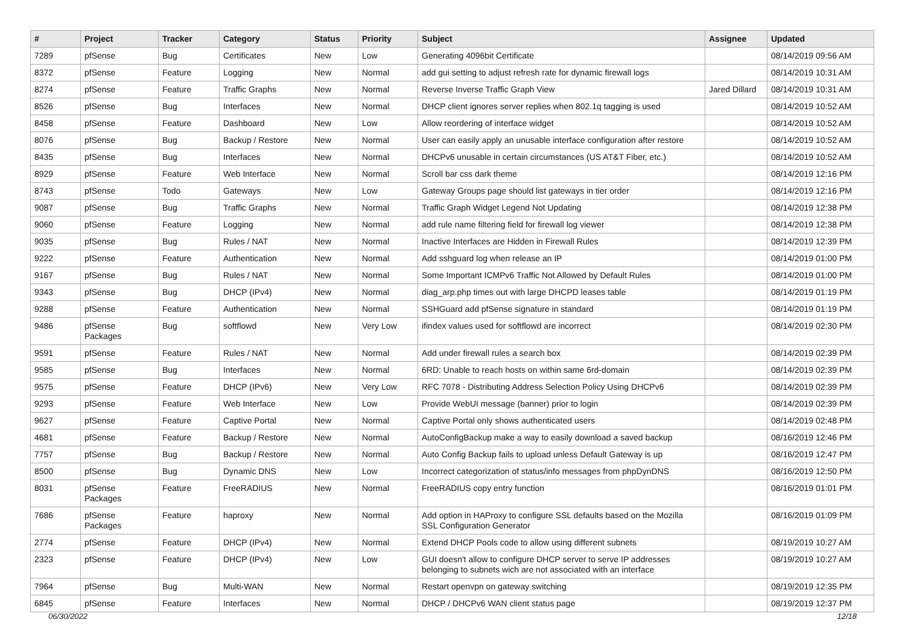| # | Project | Tracker | Category | Status | Priority | Subject | Assignee | Updated |
| --- | --- | --- | --- | --- | --- | --- | --- | --- |
| 7289 | pfSense | Bug | Certificates | New | Low | Generating 4096bit Certificate | | 08/14/2019 09:56 AM |
| 8372 | pfSense | Feature | Logging | New | Normal | add gui setting to adjust refresh rate for dynamic firewall logs | | 08/14/2019 10:31 AM |
| 8274 | pfSense | Feature | Traffic Graphs | New | Normal | Reverse Inverse Traffic Graph View | Jared Dillard | 08/14/2019 10:31 AM |
| 8526 | pfSense | Bug | Interfaces | New | Normal | DHCP client ignores server replies when 802.1q tagging is used | | 08/14/2019 10:52 AM |
| 8458 | pfSense | Feature | Dashboard | New | Low | Allow reordering of interface widget | | 08/14/2019 10:52 AM |
| 8076 | pfSense | Bug | Backup / Restore | New | Normal | User can easily apply an unusable interface configuration after restore | | 08/14/2019 10:52 AM |
| 8435 | pfSense | Bug | Interfaces | New | Normal | DHCPv6 unusable in certain circumstances (US AT&T Fiber, etc.) | | 08/14/2019 10:52 AM |
| 8929 | pfSense | Feature | Web Interface | New | Normal | Scroll bar css dark theme | | 08/14/2019 12:16 PM |
| 8743 | pfSense | Todo | Gateways | New | Low | Gateway Groups page should list gateways in tier order | | 08/14/2019 12:16 PM |
| 9087 | pfSense | Bug | Traffic Graphs | New | Normal | Traffic Graph Widget Legend Not Updating | | 08/14/2019 12:38 PM |
| 9060 | pfSense | Feature | Logging | New | Normal | add rule name filtering field for firewall log viewer | | 08/14/2019 12:38 PM |
| 9035 | pfSense | Bug | Rules / NAT | New | Normal | Inactive Interfaces are Hidden in Firewall Rules | | 08/14/2019 12:39 PM |
| 9222 | pfSense | Feature | Authentication | New | Normal | Add sshguard log when release an IP | | 08/14/2019 01:00 PM |
| 9167 | pfSense | Bug | Rules / NAT | New | Normal | Some Important ICMPv6 Traffic Not Allowed by Default Rules | | 08/14/2019 01:00 PM |
| 9343 | pfSense | Bug | DHCP (IPv4) | New | Normal | diag_arp.php times out with large DHCPD leases table | | 08/14/2019 01:19 PM |
| 9288 | pfSense | Feature | Authentication | New | Normal | SSHGuard add pfSense signature in standard | | 08/14/2019 01:19 PM |
| 9486 | pfSense Packages | Bug | softflowd | New | Very Low | ifindex values used for softflowd are incorrect | | 08/14/2019 02:30 PM |
| 9591 | pfSense | Feature | Rules / NAT | New | Normal | Add under firewall rules a search box | | 08/14/2019 02:39 PM |
| 9585 | pfSense | Bug | Interfaces | New | Normal | 6RD: Unable to reach hosts on within same 6rd-domain | | 08/14/2019 02:39 PM |
| 9575 | pfSense | Feature | DHCP (IPv6) | New | Very Low | RFC 7078 - Distributing Address Selection Policy Using DHCPv6 | | 08/14/2019 02:39 PM |
| 9293 | pfSense | Feature | Web Interface | New | Low | Provide WebUI message (banner) prior to login | | 08/14/2019 02:39 PM |
| 9627 | pfSense | Feature | Captive Portal | New | Normal | Captive Portal only shows authenticated users | | 08/14/2019 02:48 PM |
| 4681 | pfSense | Feature | Backup / Restore | New | Normal | AutoConfigBackup make a way to easily download a saved backup | | 08/16/2019 12:46 PM |
| 7757 | pfSense | Bug | Backup / Restore | New | Normal | Auto Config Backup fails to upload unless Default Gateway is up | | 08/16/2019 12:47 PM |
| 8500 | pfSense | Bug | Dynamic DNS | New | Low | Incorrect categorization of status/info messages from phpDynDNS | | 08/16/2019 12:50 PM |
| 8031 | pfSense Packages | Feature | FreeRADIUS | New | Normal | FreeRADIUS copy entry function | | 08/16/2019 01:01 PM |
| 7686 | pfSense Packages | Feature | haproxy | New | Normal | Add option in HAProxy to configure SSL defaults based on the Mozilla SSL Configuration Generator | | 08/16/2019 01:09 PM |
| 2774 | pfSense | Feature | DHCP (IPv4) | New | Normal | Extend DHCP Pools code to allow using different subnets | | 08/19/2019 10:27 AM |
| 2323 | pfSense | Feature | DHCP (IPv4) | New | Low | GUI doesn't allow to configure DHCP server to serve IP addresses belonging to subnets wich are not associated with an interface | | 08/19/2019 10:27 AM |
| 7964 | pfSense | Bug | Multi-WAN | New | Normal | Restart openvpn on gateway switching | | 08/19/2019 12:35 PM |
| 6845 | pfSense | Feature | Interfaces | New | Normal | DHCP / DHCPv6 WAN client status page | | 08/19/2019 12:37 PM |
06/30/2022 12/18